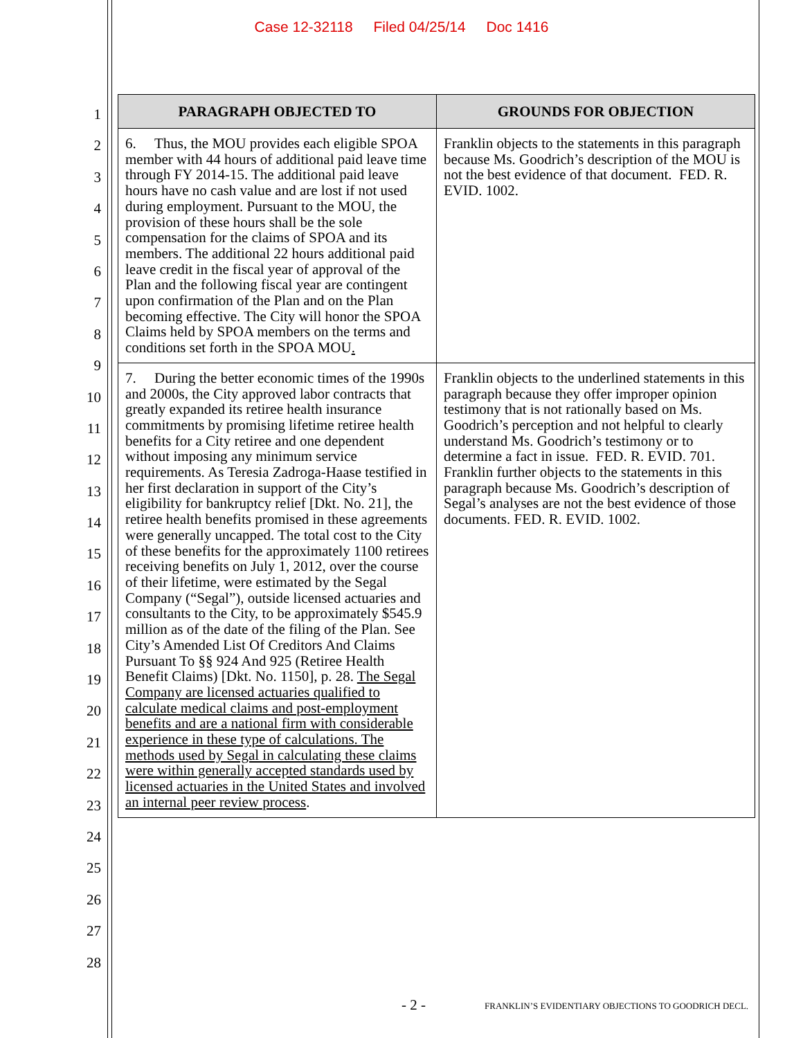Case 12-32118 Filed 04/25/14 Doc 1416
1
2
3
4
5
6
7
8
9
10
11
12
13
14
15
16
17
18
19
20
21
22
23
24
25
26
27
28
| PARAGRAPH OBJECTED TO | GROUNDS FOR OBJECTION |
| --- | --- |
| 6. Thus, the MOU provides each eligible SPOA member with 44 hours of additional paid leave time through FY 2014-15. The additional paid leave hours have no cash value and are lost if not used during employment. Pursuant to the MOU, the provision of these hours shall be the sole compensation for the claims of SPOA and its members. The additional 22 hours additional paid leave credit in the fiscal year of approval of the Plan and the following fiscal year are contingent upon confirmation of the Plan and on the Plan becoming effective. The City will honor the SPOA Claims held by SPOA members on the terms and conditions set forth in the SPOA MOU . | Franklin objects to the statements in this paragraph because Ms. Goodrich’s description of the MOU is not the best evidence of that document. FED. R. EVID. 1002. |
| 7. During the better economic times of the 1990s and 2000s, the City approved labor contracts that greatly expanded its retiree health insurance commitments by promising lifetime retiree health benefits for a City retiree and one dependent without imposing any minimum service requirements. As Teresia Zadroga-Haase testified in her first declaration in support of the City’s eligibility for bankruptcy relief [Dkt. No. 21], the retiree health benefits promised in these agreements were generally uncapped. The total cost to the City of these benefits for the approximately 1100 retirees receiving benefits on July 1, 2012, over the course of their lifetime, were estimated by the Segal Company (“Segal”), outside licensed actuaries and consultants to the City, to be approximately $545.9 million as of the date of the filing of the Plan. See City’s Amended List Of Creditors And Claims Pursuant To §§ 924 And 925 (Retiree Health Benefit Claims) [Dkt. No. 1150], p. 28. The Segal Company are licensed actuaries qualified to calculate medical claims and post-employment benefits and are a national firm with considerable experience in these type of calculations. The methods used by Segal in calculating these claims were within generally accepted standards used by licensed actuaries in the United States and involved an internal peer review process . | Franklin objects to the underlined statements in this paragraph because they offer improper opinion testimony that is not rationally based on Ms. Goodrich’s perception and not helpful to clearly understand Ms. Goodrich’s testimony or to determine a fact in issue. FED. R. EVID. 701. Franklin further objects to the statements in this paragraph because Ms. Goodrich’s description of Segal’s analyses are not the best evidence of those documents. FED. R. EVID. 1002. |
- 2 - FRANKLIN’S EVIDENTIARY OBJECTIONS TO GOODRICH DECL.